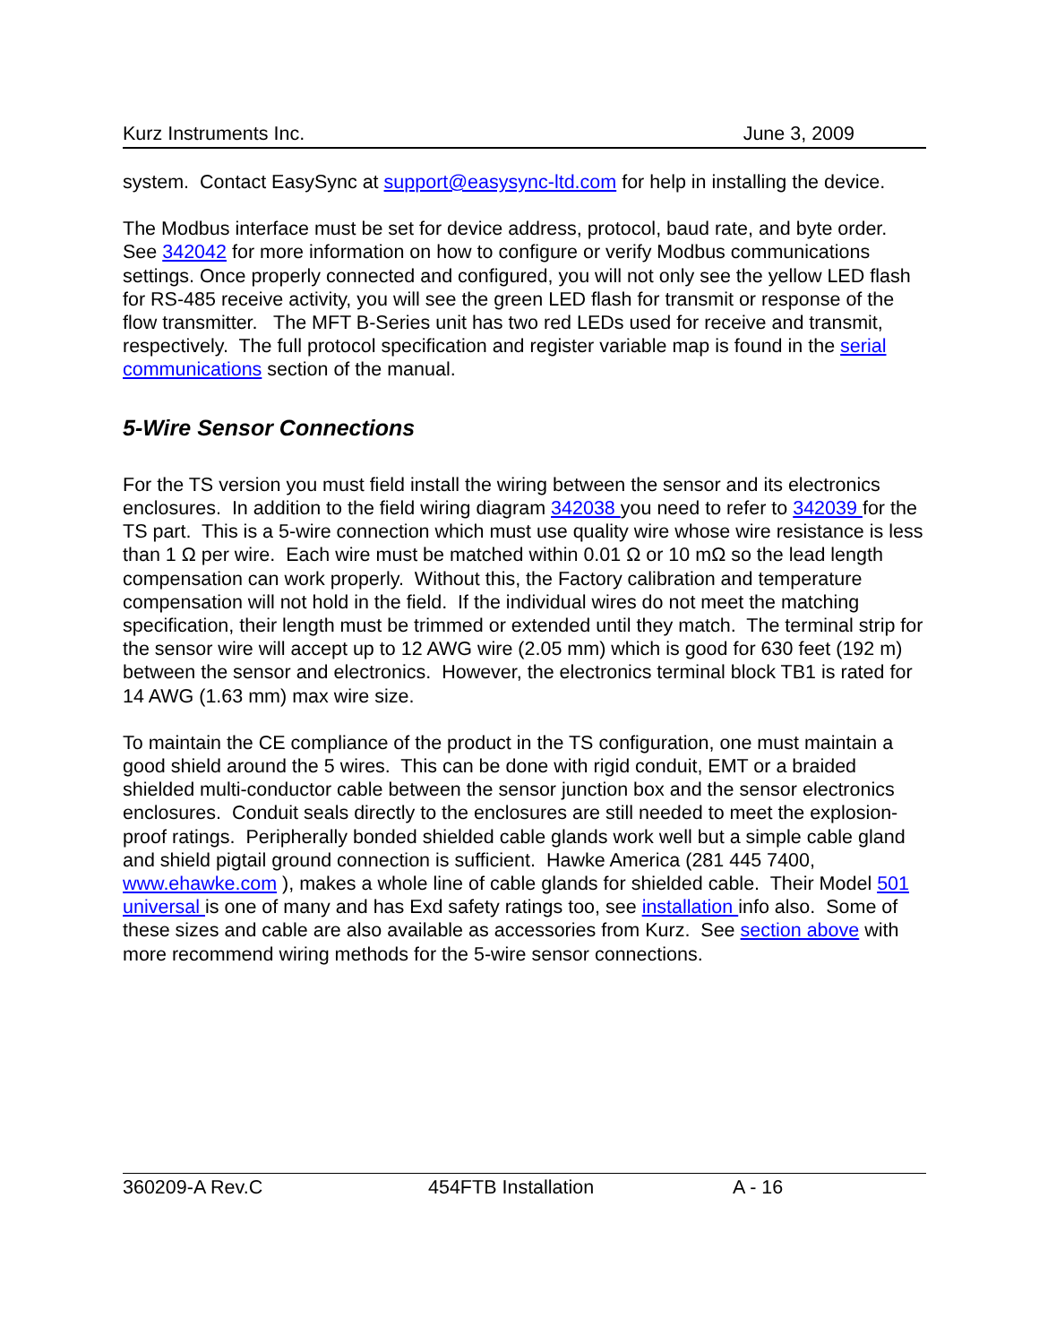Kurz Instruments Inc. June 3, 2009
system. Contact EasySync at support@easysync-ltd.com for help in installing the device.
The Modbus interface must be set for device address, protocol, baud rate, and byte order. See 342042 for more information on how to configure or verify Modbus communications settings. Once properly connected and configured, you will not only see the yellow LED flash for RS-485 receive activity, you will see the green LED flash for transmit or response of the flow transmitter. The MFT B-Series unit has two red LEDs used for receive and transmit, respectively. The full protocol specification and register variable map is found in the serial communications section of the manual.
5-Wire Sensor Connections
For the TS version you must field install the wiring between the sensor and its electronics enclosures. In addition to the field wiring diagram 342038 you need to refer to 342039 for the TS part. This is a 5-wire connection which must use quality wire whose wire resistance is less than 1 Ω per wire. Each wire must be matched within 0.01 Ω or 10 mΩ so the lead length compensation can work properly. Without this, the Factory calibration and temperature compensation will not hold in the field. If the individual wires do not meet the matching specification, their length must be trimmed or extended until they match. The terminal strip for the sensor wire will accept up to 12 AWG wire (2.05 mm) which is good for 630 feet (192 m) between the sensor and electronics. However, the electronics terminal block TB1 is rated for 14 AWG (1.63 mm) max wire size.
To maintain the CE compliance of the product in the TS configuration, one must maintain a good shield around the 5 wires. This can be done with rigid conduit, EMT or a braided shielded multi-conductor cable between the sensor junction box and the sensor electronics enclosures. Conduit seals directly to the enclosures are still needed to meet the explosion-proof ratings. Peripherally bonded shielded cable glands work well but a simple cable gland and shield pigtail ground connection is sufficient. Hawke America (281 445 7400, www.ehawke.com ), makes a whole line of cable glands for shielded cable. Their Model 501 universal is one of many and has Exd safety ratings too, see installation info also. Some of these sizes and cable are also available as accessories from Kurz. See section above with more recommend wiring methods for the 5-wire sensor connections.
360209-A Rev.C 454FTB Installation A - 16